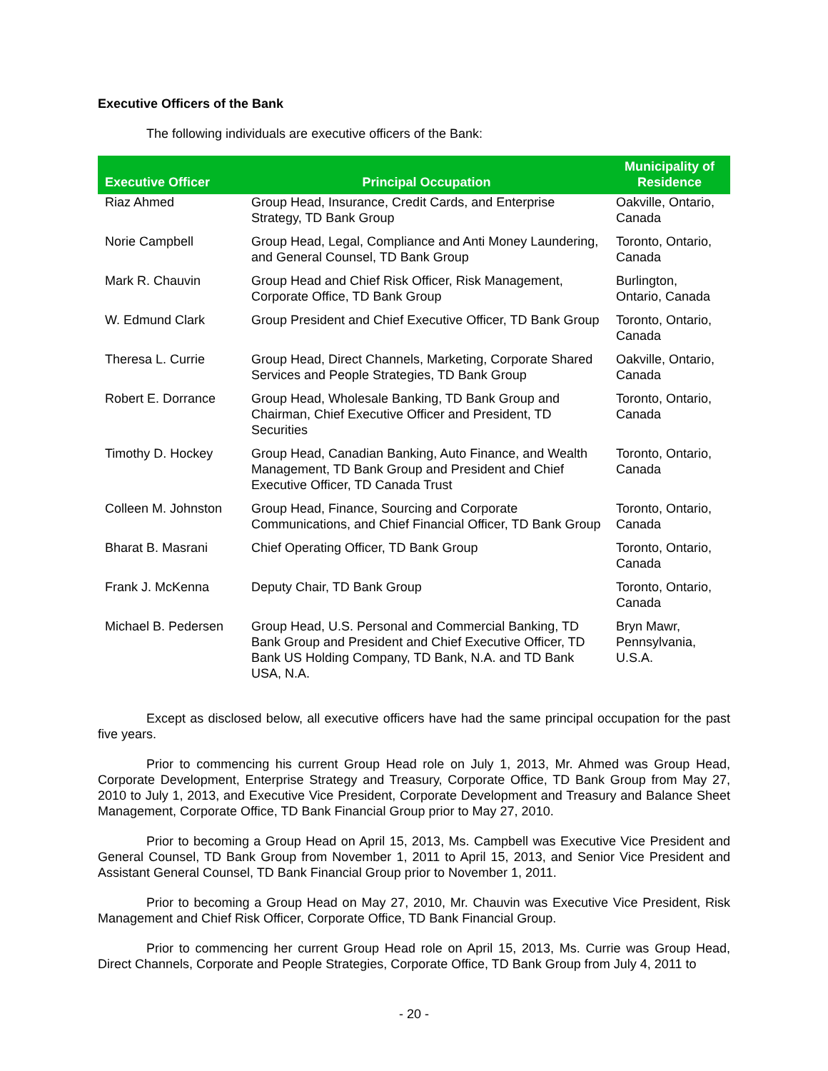Executive Officers of the Bank
The following individuals are executive officers of the Bank:
| Executive Officer | Principal Occupation | Municipality of Residence |
| --- | --- | --- |
| Riaz Ahmed | Group Head, Insurance, Credit Cards, and Enterprise Strategy, TD Bank Group | Oakville, Ontario, Canada |
| Norie Campbell | Group Head, Legal, Compliance and Anti Money Laundering, and General Counsel, TD Bank Group | Toronto, Ontario, Canada |
| Mark R. Chauvin | Group Head and Chief Risk Officer, Risk Management, Corporate Office, TD Bank Group | Burlington, Ontario, Canada |
| W. Edmund Clark | Group President and Chief Executive Officer, TD Bank Group | Toronto, Ontario, Canada |
| Theresa L. Currie | Group Head, Direct Channels, Marketing, Corporate Shared Services and People Strategies, TD Bank Group | Oakville, Ontario, Canada |
| Robert E. Dorrance | Group Head, Wholesale Banking, TD Bank Group and Chairman, Chief Executive Officer and President, TD Securities | Toronto, Ontario, Canada |
| Timothy D. Hockey | Group Head, Canadian Banking, Auto Finance, and Wealth Management, TD Bank Group and President and Chief Executive Officer, TD Canada Trust | Toronto, Ontario, Canada |
| Colleen M. Johnston | Group Head, Finance, Sourcing and Corporate Communications, and Chief Financial Officer, TD Bank Group | Toronto, Ontario, Canada |
| Bharat B. Masrani | Chief Operating Officer, TD Bank Group | Toronto, Ontario, Canada |
| Frank J. McKenna | Deputy Chair, TD Bank Group | Toronto, Ontario, Canada |
| Michael B. Pedersen | Group Head, U.S. Personal and Commercial Banking, TD Bank Group and President and Chief Executive Officer, TD Bank US Holding Company, TD Bank, N.A. and TD Bank USA, N.A. | Bryn Mawr, Pennsylvania, U.S.A. |
Except as disclosed below, all executive officers have had the same principal occupation for the past five years.
Prior to commencing his current Group Head role on July 1, 2013, Mr. Ahmed was Group Head, Corporate Development, Enterprise Strategy and Treasury, Corporate Office, TD Bank Group from May 27, 2010 to July 1, 2013, and Executive Vice President, Corporate Development and Treasury and Balance Sheet Management, Corporate Office, TD Bank Financial Group prior to May 27, 2010.
Prior to becoming a Group Head on April 15, 2013, Ms. Campbell was Executive Vice President and General Counsel, TD Bank Group from November 1, 2011 to April 15, 2013, and Senior Vice President and Assistant General Counsel, TD Bank Financial Group prior to November 1, 2011.
Prior to becoming a Group Head on May 27, 2010, Mr. Chauvin was Executive Vice President, Risk Management and Chief Risk Officer, Corporate Office, TD Bank Financial Group.
Prior to commencing her current Group Head role on April 15, 2013, Ms. Currie was Group Head, Direct Channels, Corporate and People Strategies, Corporate Office, TD Bank Group from July 4, 2011 to
- 20 -